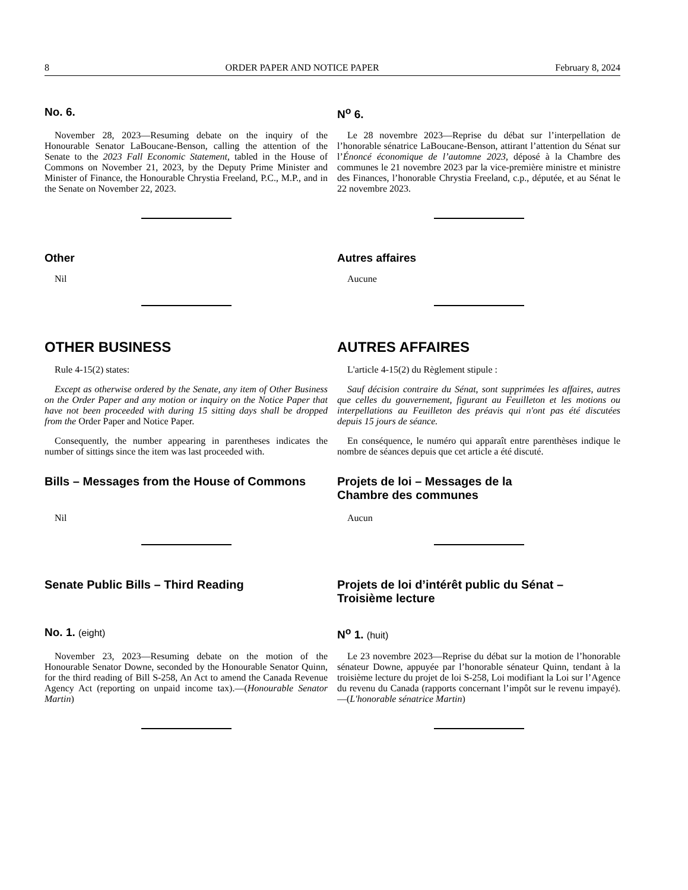8 ORDER PAPER AND NOTICE PAPER February 8, 2024
No. 6. N<sup>o</sup> 6.
November 28, 2023—Resuming debate on the inquiry of the Honourable Senator LaBoucane-Benson, calling the attention of the Senate to the 2023 Fall Economic Statement, tabled in the House of Commons on November 21, 2023, by the Deputy Prime Minister and Minister of Finance, the Honourable Chrystia Freeland, P.C., M.P., and in the Senate on November 22, 2023.
Le 28 novembre 2023—Reprise du débat sur l’interpellation de l’honorable sénatrice LaBoucane-Benson, attirant l’attention du Sénat sur l’Énoncé économique de l’automne 2023, déposé à la Chambre des communes le 21 novembre 2023 par la vice-première ministre et ministre des Finances, l’honorable Chrystia Freeland, c.p., députée, et au Sénat le 22 novembre 2023.
Other Autres affaires
Nil Aucune
OTHER BUSINESS AUTRES AFFAIRES
Rule 4-15(2) states:
Except as otherwise ordered by the Senate, any item of Other Business on the Order Paper and any motion or inquiry on the Notice Paper that have not been proceeded with during 15 sitting days shall be dropped from the Order Paper and Notice Paper.
Consequently, the number appearing in parentheses indicates the number of sittings since the item was last proceeded with.
L'article 4-15(2) du Règlement stipule :
Sauf décision contraire du Sénat, sont supprimées les affaires, autres que celles du gouvernement, figurant au Feuilleton et les motions ou interpellations au Feuilleton des préavis qui n'ont pas été discutées depuis 15 jours de séance.
En conséquence, le numéro qui apparaît entre parenthèses indique le nombre de séances depuis que cet article a été discuté.
Bills – Messages from the House of Commons Projets de loi – Messages de la
Chambre des communes
Nil Aucun
Senate Public Bills – Third Reading Projets de loi d’intérêt public du Sénat –
Troisième lecture
No. 1. (eight)
N<sup>o</sup> 1. (huit)
November 23, 2023—Resuming debate on the motion of the Honourable Senator Downe, seconded by the Honourable Senator Quinn, for the third reading of Bill S-258, An Act to amend the Canada Revenue Agency Act (reporting on unpaid income tax).—(Honourable Senator Martin)
Le 23 novembre 2023—Reprise du débat sur la motion de l’honorable sénateur Downe, appuyée par l’honorable sénateur Quinn, tendant à la troisième lecture du projet de loi S-258, Loi modifiant la Loi sur l’Agence du revenu du Canada (rapports concernant l’impôt sur le revenu impayé).—(L'honorable sénatrice Martin)